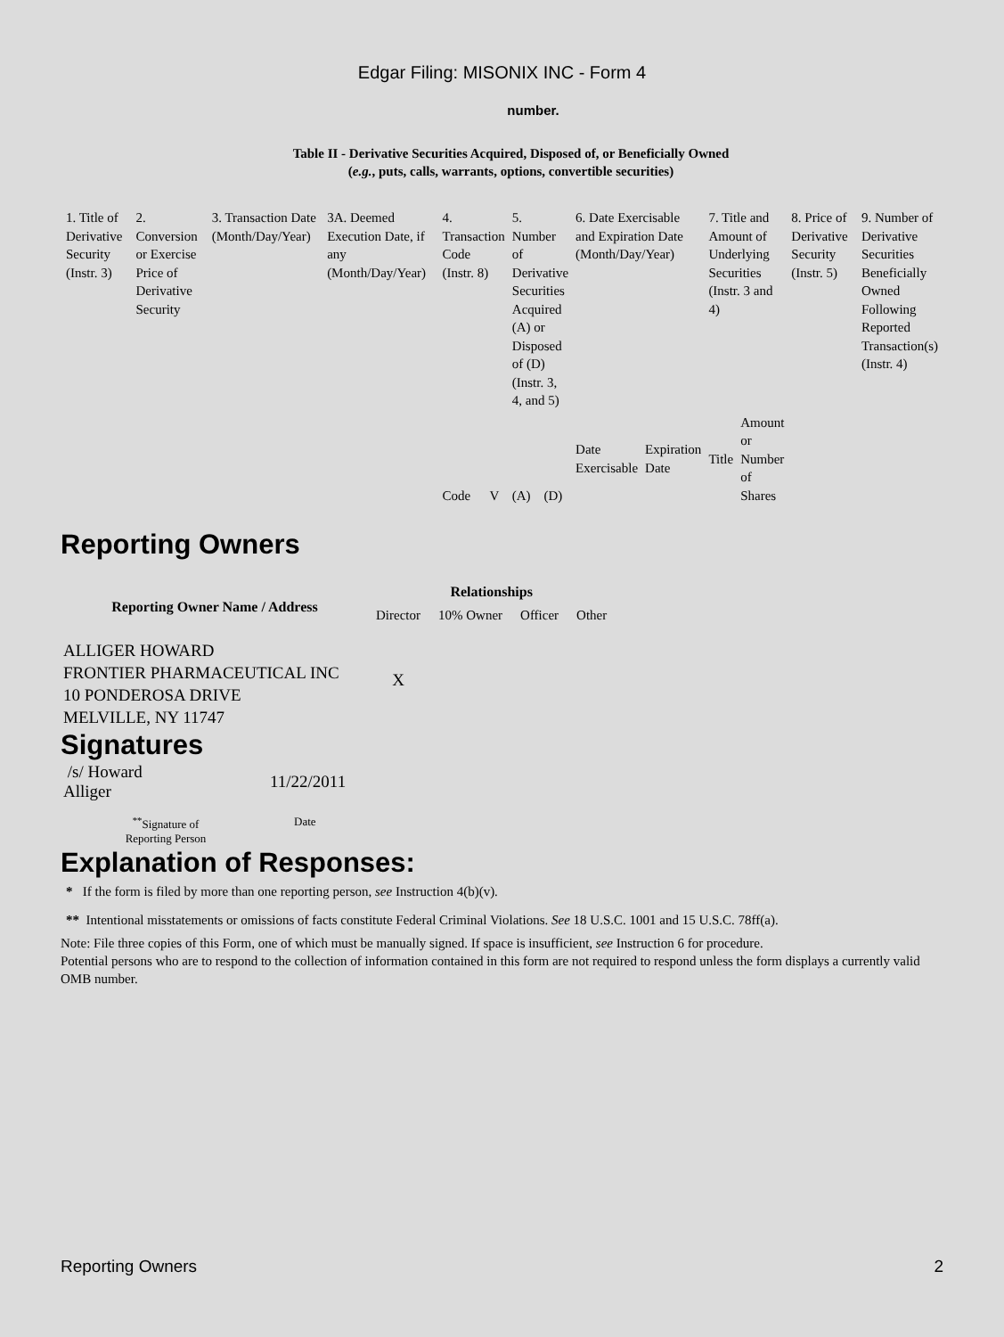Edgar Filing: MISONIX INC - Form 4
number.
Table II - Derivative Securities Acquired, Disposed of, or Beneficially Owned
(e.g., puts, calls, warrants, options, convertible securities)
| 1. Title of Derivative Security (Instr. 3) | 2. Conversion or Exercise Price of Derivative Security | 3. Transaction Date (Month/Day/Year) | 3A. Deemed Execution Date, if any (Month/Day/Year) | 4. Transaction Code (Instr. 8) | | 5. Number of Derivative Securities Acquired (A) or Disposed of (D) (Instr. 3, 4, and 5) | | 6. Date Exercisable and Expiration Date (Month/Day/Year) | | 7. Title and Amount of Underlying Securities (Instr. 3 and 4) | | 8. Price of Derivative Security (Instr. 5) | 9. Number of Derivative Securities Beneficially Owned Following Reported Transaction(s) (Instr. 4) |
| | | | | Code | V | (A) | (D) | Date Exercisable | Expiration Date | Title | Amount or Number of Shares | | |
Reporting Owners
| Reporting Owner Name / Address | Relationships | | | |
| --- | --- | --- | --- | --- |
| | Director | 10% Owner | Officer | Other |
| ALLIGER HOWARD FRONTIER PHARMACEUTICAL INC 10 PONDEROSA DRIVE MELVILLE, NY 11747 | X | | | |
Signatures
| /s/ Howard Alliger | 11/22/2011 |
| <sup>**</sup> Signature of Reporting Person | Date |
Explanation of Responses:
* If the form is filed by more than one reporting person, see Instruction 4(b)(v).
** Intentional misstatements or omissions of facts constitute Federal Criminal Violations. See 18 U.S.C. 1001 and 15 U.S.C. 78ff(a).
Note: File three copies of this Form, one of which must be manually signed. If space is insufficient, see Instruction 6 for procedure.
Potential persons who are to respond to the collection of information contained in this form are not required to respond unless the form displays a currently valid OMB number.
Reporting Owners 2